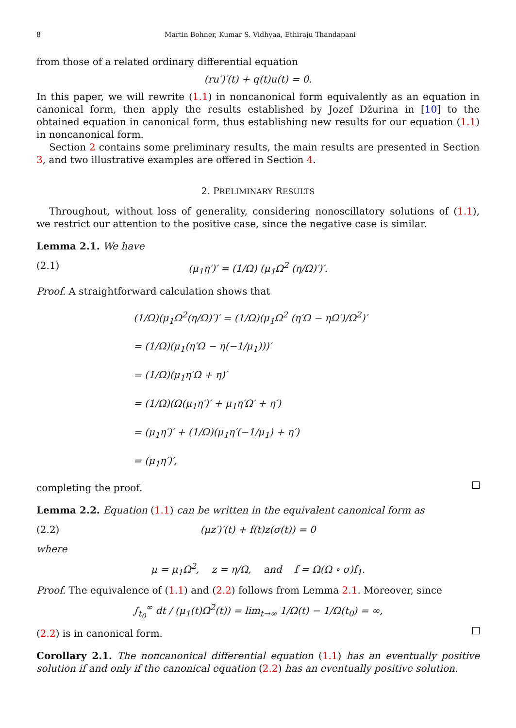8 Martin Bohner, Kumar S. Vidhyaa, Ethiraju Thandapani
from those of a related ordinary differential equation
(ru′)′(t) + q(t)u(t) = 0.
In this paper, we will rewrite (1.1) in noncanonical form equivalently as an equation in canonical form, then apply the results established by Jozef Džurina in [10] to the obtained equation in canonical form, thus establishing new results for our equation (1.1) in noncanonical form.
Section 2 contains some preliminary results, the main results are presented in Section 3, and two illustrative examples are offered in Section 4.
2. PRELIMINARY RESULTS
Throughout, without loss of generality, considering nonoscillatory solutions of (1.1), we restrict our attention to the positive case, since the negative case is similar.
Lemma 2.1. We have
(2.1) (μ<sub>1</sub>η′)′ = (1/Ω) (μ<sub>1</sub>Ω<sup>2</sup> (η/Ω)′)′.
Proof. A straightforward calculation shows that
(1/Ω)(μ<sub>1</sub>Ω<sup>2</sup>(η/Ω)′)′ = (1/Ω)(μ<sub>1</sub>Ω<sup>2</sup> (η′Ω − ηΩ′)/Ω<sup>2</sup>)′
= (1/Ω)(μ<sub>1</sub>(η′Ω − η(−1/μ<sub>1</sub>)))′
= (1/Ω)(μ<sub>1</sub>η′Ω + η)′
= (1/Ω)(Ω(μ<sub>1</sub>η′)′ + μ<sub>1</sub>η′Ω′ + η′)
= (μ<sub>1</sub>η′)′ + (1/Ω)(μ<sub>1</sub>η′(−1/μ<sub>1</sub>) + η′)
= (μ<sub>1</sub>η′)′,
completing the proof.
Lemma 2.2. Equation (1.1) can be written in the equivalent canonical form as
(2.2) (μz′)′(t) + f(t)z(σ(t)) = 0
where
μ = μ<sub>1</sub>Ω<sup>2</sup>, z = η/Ω, and f = Ω(Ω ∘ σ)f<sub>1</sub>.
Proof. The equivalence of (1.1) and (2.2) follows from Lemma 2.1. Moreover, since
∫<sub>t<sub>0</sub></sub><sup>∞</sup> dt / (μ<sub>1</sub>(t)Ω<sup>2</sup>(t)) = lim<sub>t→∞</sub> 1/Ω(t) − 1/Ω(t<sub>0</sub>) = ∞,
(2.2) is in canonical form.
Corollary 2.1. The noncanonical differential equation (1.1) has an eventually positive solution if and only if the canonical equation (2.2) has an eventually positive solution.